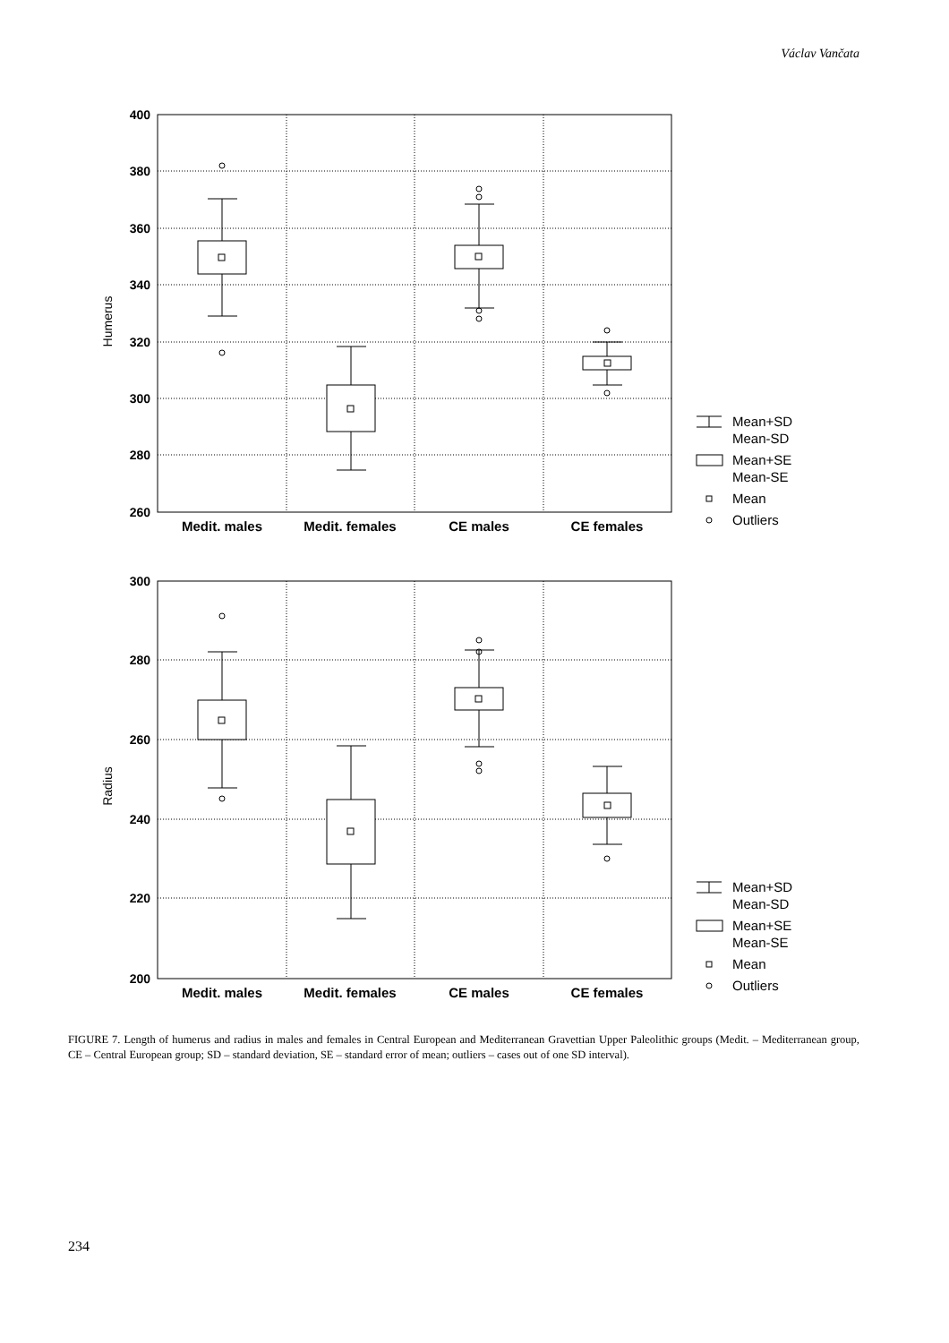Václav Vančata
400
380
360
340
320
300
280
260
300
280
260
240
220
200
Medit. males
Medit. females
CE males
CE females
Medit. males
Medit. females
CE males
CE females
Humerus
Radius
Mean+SD
Mean-SD
Mean+SE
Mean-SE
Mean
Outliers
Mean+SD
Mean-SD
Mean+SE
Mean-SE
Mean
Outliers
FIGURE 7. Length of humerus and radius in males and females in Central European and Mediterranean Gravettian Upper Paleolithic groups (Medit. – Mediterranean group, CE – Central European group; SD – standard deviation, SE – standard error of mean; outliers – cases out of one SD interval).
234